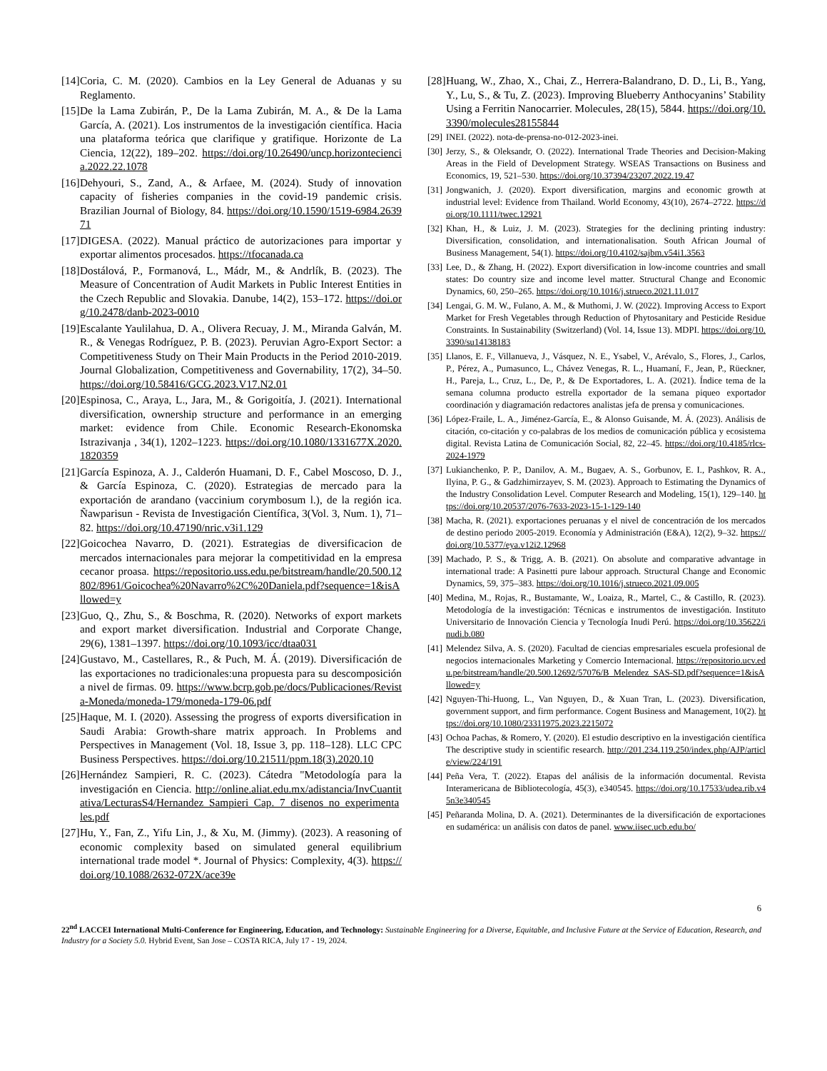[14] Coria, C. M. (2020). Cambios en la Ley General de Aduanas y su Reglamento.
[15] De la Lama Zubirán, P., De la Lama Zubirán, M. A., & De la Lama García, A. (2021). Los instrumentos de la investigación científica. Hacia una plataforma teórica que clarifique y gratifique. Horizonte de La Ciencia, 12(22), 189–202. https://doi.org/10.26490/uncp.horizonteciencia.2022.22.1078
[16] Dehyouri, S., Zand, A., & Arfaee, M. (2024). Study of innovation capacity of fisheries companies in the covid-19 pandemic crisis. Brazilian Journal of Biology, 84. https://doi.org/10.1590/1519-6984.263971
[17] DIGESA. (2022). Manual práctico de autorizaciones para importar y exportar alimentos procesados. https://tfocanada.ca
[18] Dostálová, P., Formanová, L., Mádr, M., & Andrlík, B. (2023). The Measure of Concentration of Audit Markets in Public Interest Entities in the Czech Republic and Slovakia. Danube, 14(2), 153–172. https://doi.org/10.2478/danb-2023-0010
[19] Escalante Yaulilahua, D. A., Olivera Recuay, J. M., Miranda Galván, M. R., & Venegas Rodríguez, P. B. (2023). Peruvian Agro-Export Sector: a Competitiveness Study on Their Main Products in the Period 2010-2019. Journal Globalization, Competitiveness and Governability, 17(2), 34–50. https://doi.org/10.58416/GCG.2023.V17.N2.01
[20] Espinosa, C., Araya, L., Jara, M., & Gorigoitía, J. (2021). International diversification, ownership structure and performance in an emerging market: evidence from Chile. Economic Research-Ekonomska Istrazivanja , 34(1), 1202–1223. https://doi.org/10.1080/1331677X.2020.1820359
[21] García Espinoza, A. J., Calderón Huamani, D. F., Cabel Moscoso, D. J., & García Espinoza, C. (2020). Estrategias de mercado para la exportación de arandano (vaccinium corymbosum l.), de la región ica. Ñawparisun - Revista de Investigación Científica, 3(Vol. 3, Num. 1), 71–82. https://doi.org/10.47190/nric.v3i1.129
[22] Goicochea Navarro, D. (2021). Estrategias de diversificacion de mercados internacionales para mejorar la competitividad en la empresa cecanor proasa. https://repositorio.uss.edu.pe/bitstream/handle/20.500.12802/8961/Goicochea%20Navarro%2C%20Daniela.pdf?sequence=1&isAllowed=y
[23] Guo, Q., Zhu, S., & Boschma, R. (2020). Networks of export markets and export market diversification. Industrial and Corporate Change, 29(6), 1381–1397. https://doi.org/10.1093/icc/dtaa031
[24] Gustavo, M., Castellares, R., & Puch, M. Á. (2019). Diversificación de las exportaciones no tradicionales:una propuesta para su descomposición a nivel de firmas. 09. https://www.bcrp.gob.pe/docs/Publicaciones/Revista-Moneda/moneda-179/moneda-179-06.pdf
[25] Haque, M. I. (2020). Assessing the progress of exports diversification in Saudi Arabia: Growth-share matrix approach. In Problems and Perspectives in Management (Vol. 18, Issue 3, pp. 118–128). LLC CPC Business Perspectives. https://doi.org/10.21511/ppm.18(3).2020.10
[26] Hernández Sampieri, R. C. (2023). Cátedra "Metodología para la investigación en Ciencia. http://online.aliat.edu.mx/adistancia/InvCuantitativa/LecturasS4/Hernandez_Sampieri_Cap._7_disenos_no_experimentales.pdf
[27] Hu, Y., Fan, Z., Yifu Lin, J., & Xu, M. (Jimmy). (2023). A reasoning of economic complexity based on simulated general equilibrium international trade model *. Journal of Physics: Complexity, 4(3). https://doi.org/10.1088/2632-072X/ace39e
[28] Huang, W., Zhao, X., Chai, Z., Herrera-Balandrano, D. D., Li, B., Yang, Y., Lu, S., & Tu, Z. (2023). Improving Blueberry Anthocyanins’ Stability Using a Ferritin Nanocarrier. Molecules, 28(15), 5844. https://doi.org/10.3390/molecules28155844
[29] INEI. (2022). nota-de-prensa-no-012-2023-inei.
[30] Jerzy, S., & Oleksandr, O. (2022). International Trade Theories and Decision-Making Areas in the Field of Development Strategy. WSEAS Transactions on Business and Economics, 19, 521–530. https://doi.org/10.37394/23207.2022.19.47
[31] Jongwanich, J. (2020). Export diversification, margins and economic growth at industrial level: Evidence from Thailand. World Economy, 43(10), 2674–2722. https://doi.org/10.1111/twec.12921
[32] Khan, H., & Luiz, J. M. (2023). Strategies for the declining printing industry: Diversification, consolidation, and internationalisation. South African Journal of Business Management, 54(1). https://doi.org/10.4102/sajbm.v54i1.3563
[33] Lee, D., & Zhang, H. (2022). Export diversification in low-income countries and small states: Do country size and income level matter. Structural Change and Economic Dynamics, 60, 250–265. https://doi.org/10.1016/j.strueco.2021.11.017
[34] Lengai, G. M. W., Fulano, A. M., & Muthomi, J. W. (2022). Improving Access to Export Market for Fresh Vegetables through Reduction of Phytosanitary and Pesticide Residue Constraints. In Sustainability (Switzerland) (Vol. 14, Issue 13). MDPI. https://doi.org/10.3390/su14138183
[35] Llanos, E. F., Villanueva, J., Vásquez, N. E., Ysabel, V., Arévalo, S., Flores, J., Carlos, P., Pérez, A., Pumasunco, L., Chávez Venegas, R. L., Huamaní, F., Jean, P., Rüeckner, H., Pareja, L., Cruz, L., De, P., & De Exportadores, L. A. (2021). Índice tema de la semana columna producto estrella exportador de la semana piqueo exportador coordinación y diagramación redactores analistas jefa de prensa y comunicaciones.
[36] López-Fraile, L. A., Jiménez-García, E., & Alonso Guisande, M. Á. (2023). Análisis de citación, co-citación y co-palabras de los medios de comunicación pública y ecosistema digital. Revista Latina de Comunicación Social, 82, 22–45. https://doi.org/10.4185/rlcs-2024-1979
[37] Lukianchenko, P. P., Danilov, A. M., Bugaev, A. S., Gorbunov, E. I., Pashkov, R. A., Ilyina, P. G., & Gadzhimirzayev, S. M. (2023). Approach to Estimating the Dynamics of the Industry Consolidation Level. Computer Research and Modeling, 15(1), 129–140. https://doi.org/10.20537/2076-7633-2023-15-1-129-140
[38] Macha, R. (2021). exportaciones peruanas y el nivel de concentración de los mercados de destino periodo 2005-2019. Economía y Administración (E&A), 12(2), 9–32. https://doi.org/10.5377/eya.v12i2.12968
[39] Machado, P. S., & Trigg, A. B. (2021). On absolute and comparative advantage in international trade: A Pasinetti pure labour approach. Structural Change and Economic Dynamics, 59, 375–383. https://doi.org/10.1016/j.strueco.2021.09.005
[40] Medina, M., Rojas, R., Bustamante, W., Loaiza, R., Martel, C., & Castillo, R. (2023). Metodología de la investigación: Técnicas e instrumentos de investigación. Instituto Universitario de Innovación Ciencia y Tecnología Inudi Perú. https://doi.org/10.35622/inudi.b.080
[41] Melendez Silva, A. S. (2020). Facultad de ciencias empresariales escuela profesional de negocios internacionales Marketing y Comercio Internacional. https://repositorio.ucv.edu.pe/bitstream/handle/20.500.12692/57076/B_Melendez_SAS-SD.pdf?sequence=1&isAllowed=y
[42] Nguyen-Thi-Huong, L., Van Nguyen, D., & Xuan Tran, L. (2023). Diversification, government support, and firm performance. Cogent Business and Management, 10(2). https://doi.org/10.1080/23311975.2023.2215072
[43] Ochoa Pachas, & Romero, Y. (2020). El estudio descriptivo en la investigación científica The descriptive study in scientific research. http://201.234.119.250/index.php/AJP/article/view/224/191
[44] Peña Vera, T. (2022). Etapas del análisis de la información documental. Revista Interamericana de Bibliotecología, 45(3), e340545. https://doi.org/10.17533/udea.rib.v45n3e340545
[45] Peñaranda Molina, D. A. (2021). Determinantes de la diversificación de exportaciones en sudamérica: un análisis con datos de panel. www.iisec.ucb.edu.bo/
6
22<sup>nd</sup> LACCEI International Multi-Conference for Engineering, Education, and Technology: Sustainable Engineering for a Diverse, Equitable, and Inclusive Future at the Service of Education, Research, and Industry for a Society 5.0. Hybrid Event, San Jose – COSTA RICA, July 17 - 19, 2024.